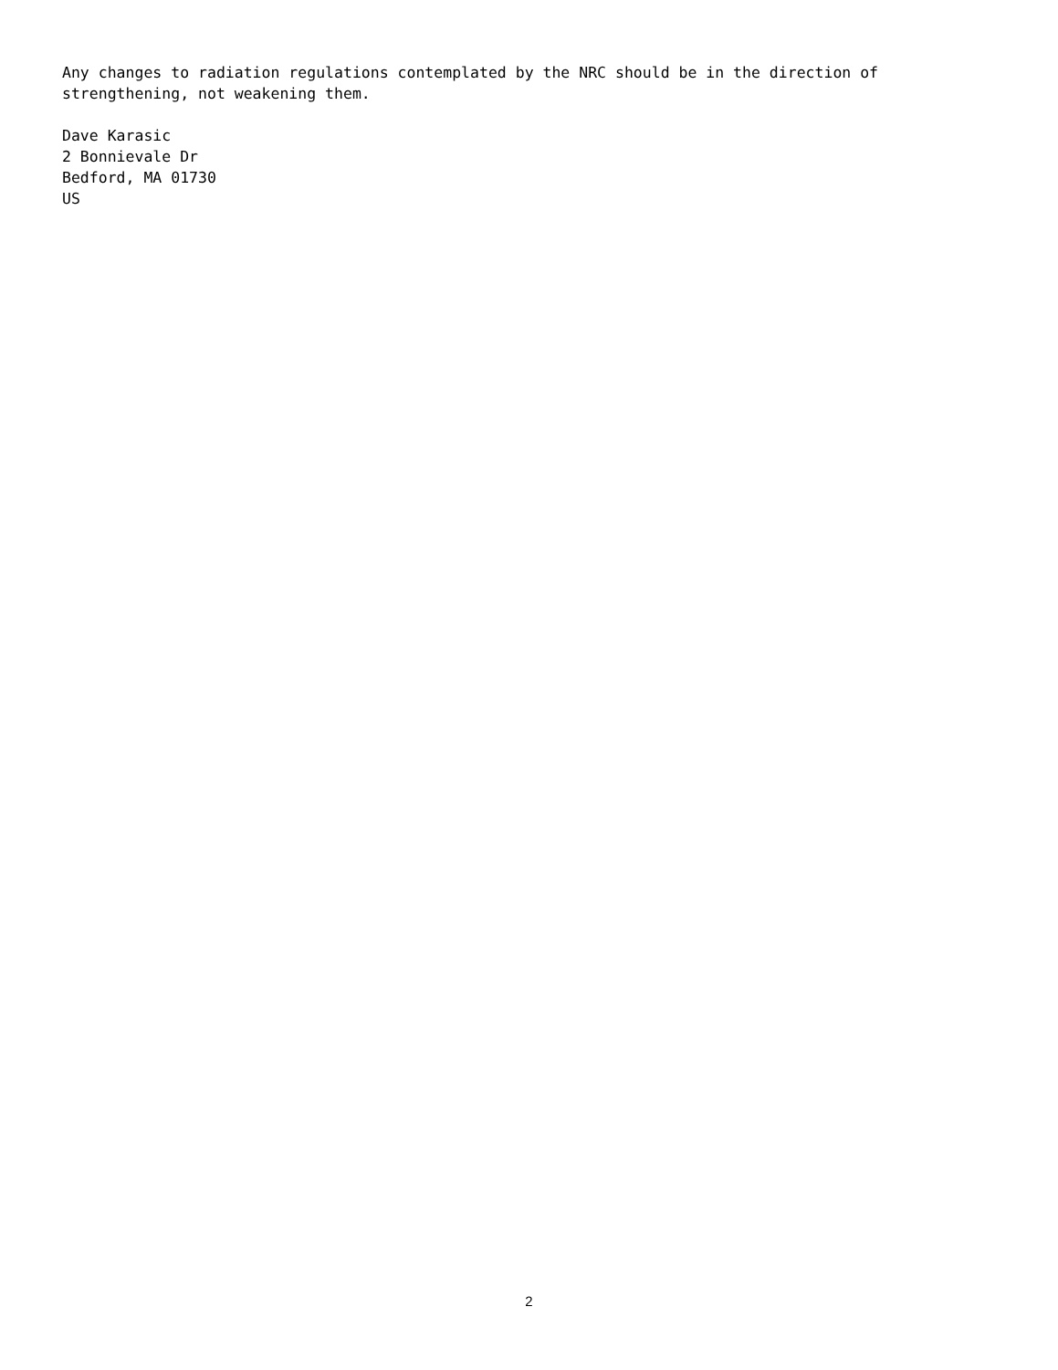Any changes to radiation regulations contemplated by the NRC should be in the direction of
strengthening, not weakening them.
Dave Karasic
2 Bonnievale Dr
Bedford, MA 01730
US
2